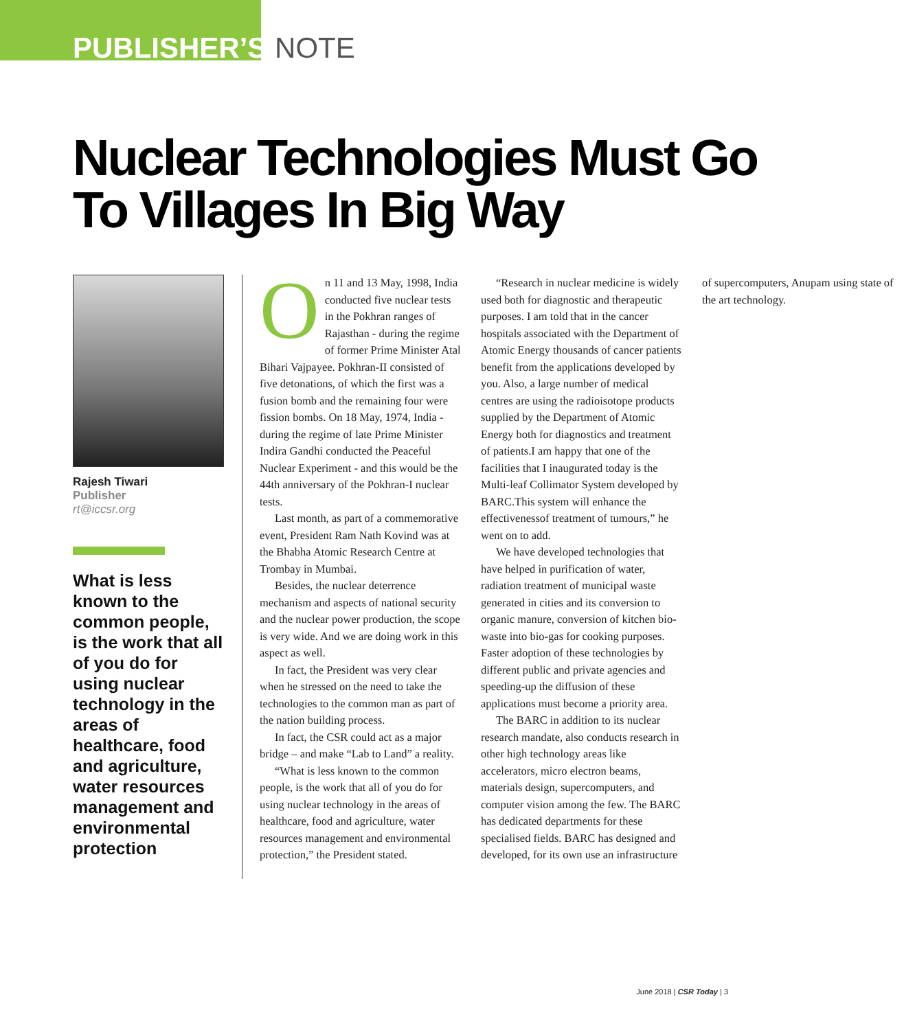PUBLISHER’S NOTE
Nuclear Technologies Must Go To Villages In Big Way
Rajesh Tiwari
Publisher
rt@iccsr.org
What is less known to the common people, is the work that all of you do for using nuclear technology in the areas of healthcare, food and agriculture, water resources management and environmental protection
On 11 and 13 May, 1998, India conducted five nuclear tests in the Pokhran ranges of Rajasthan - during the regime of former Prime Minister Atal Bihari Vajpayee. Pokhran-II consisted of five detonations, of which the first was a fusion bomb and the remaining four were fission bombs. On 18 May, 1974, India - during the regime of late Prime Minister Indira Gandhi conducted the Peaceful Nuclear Experiment - and this would be the 44th anniversary of the Pokhran-I nuclear tests.
Last month, as part of a commemorative event, President Ram Nath Kovind was at the Bhabha Atomic Research Centre at Trombay in Mumbai.
Besides, the nuclear deterrence mechanism and aspects of national security and the nuclear power production, the scope is very wide. And we are doing work in this aspect as well.
In fact, the President was very clear when he stressed on the need to take the technologies to the common man as part of the nation building process.
In fact, the CSR could act as a major bridge – and make “Lab to Land” a reality.
“What is less known to the common people, is the work that all of you do for using nuclear technology in the areas of healthcare, food and agriculture, water resources management and environmental protection,” the President stated.
“Research in nuclear medicine is widely used both for diagnostic and therapeutic purposes. I am told that in the cancer hospitals associated with the Department of Atomic Energy thousands of cancer patients benefit from the applications developed by you. Also, a large number of medical centres are using the radioisotope products supplied by the Department of Atomic Energy both for diagnostics and treatment of patients.I am happy that one of the facilities that I inaugurated today is the Multi-leaf Collimator System developed by BARC.This system will enhance the effectivenessof treatment of tumours,” he went on to add.
We have developed technologies that have helped in purification of water, radiation treatment of municipal waste generated in cities and its conversion to organic manure, conversion of kitchen bio-waste into bio-gas for cooking purposes. Faster adoption of these technologies by different public and private agencies and speeding-up the diffusion of these applications must become a priority area.
The BARC in addition to its nuclear research mandate, also conducts research in other high technology areas like accelerators, micro electron beams, materials design, supercomputers, and computer vision among the few. The BARC has dedicated departments for these specialised fields. BARC has designed and developed, for its own use an infrastructure of supercomputers, Anupam using state of the art technology.
June 2018 | CSR Today | 3